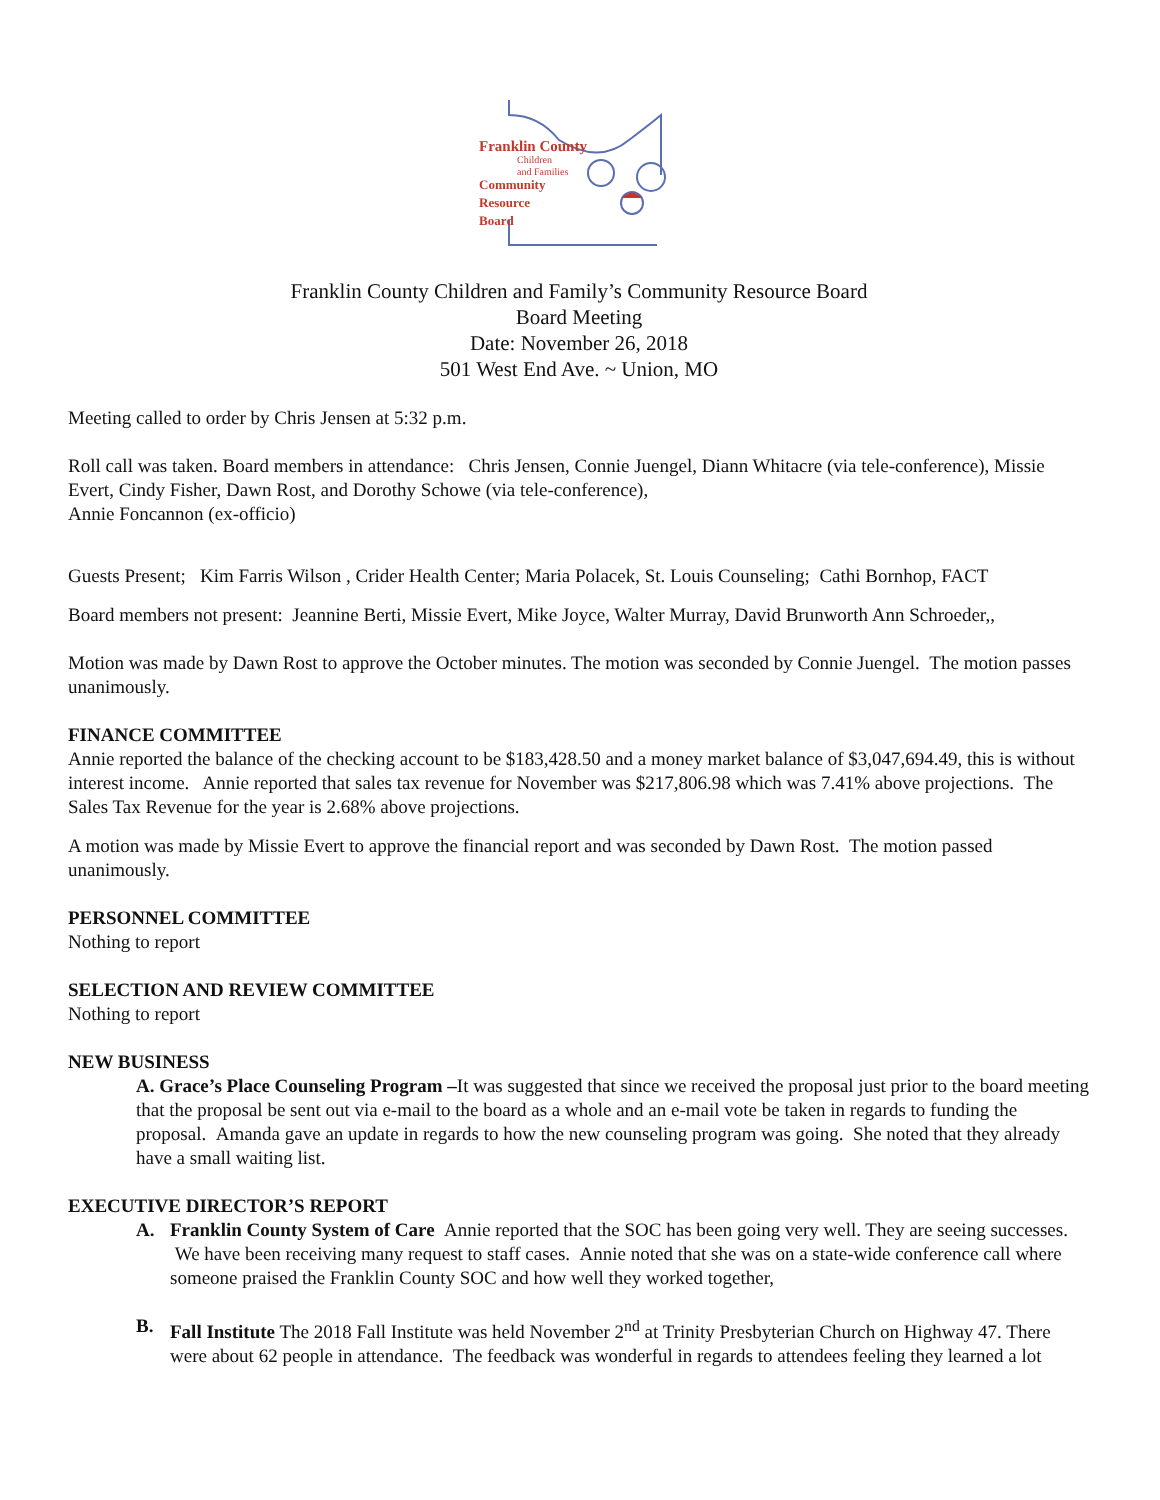Franklin County
Children
and Families
Community
Resource
Board
Franklin County Children and Family’s Community Resource Board
Board Meeting
Date: November 26, 2018
501 West End Ave. ~ Union, MO
Meeting called to order by Chris Jensen at 5:32 p.m.
Roll call was taken. Board members in attendance: Chris Jensen, Connie Juengel, Diann Whitacre (via tele-conference), Missie Evert, Cindy Fisher, Dawn Rost, and Dorothy Schowe (via tele-conference),
Annie Foncannon (ex-officio)
Guests Present; Kim Farris Wilson , Crider Health Center; Maria Polacek, St. Louis Counseling; Cathi Bornhop, FACT
Board members not present: Jeannine Berti, Missie Evert, Mike Joyce, Walter Murray, David Brunworth Ann Schroeder,,
Motion was made by Dawn Rost to approve the October minutes. The motion was seconded by Connie Juengel. The motion passes unanimously.
FINANCE COMMITTEE
Annie reported the balance of the checking account to be $183,428.50 and a money market balance of $3,047,694.49, this is without interest income. Annie reported that sales tax revenue for November was $217,806.98 which was 7.41% above projections. The Sales Tax Revenue for the year is 2.68% above projections.
A motion was made by Missie Evert to approve the financial report and was seconded by Dawn Rost. The motion passed unanimously.
PERSONNEL COMMITTEE
Nothing to report
SELECTION AND REVIEW COMMITTEE
Nothing to report
NEW BUSINESS
A. Grace’s Place Counseling Program –It was suggested that since we received the proposal just prior to the board meeting that the proposal be sent out via e-mail to the board as a whole and an e-mail vote be taken in regards to funding the proposal. Amanda gave an update in regards to how the new counseling program was going. She noted that they already have a small waiting list.
EXECUTIVE DIRECTOR’S REPORT
A. Franklin County System of Care Annie reported that the SOC has been going very well. They are seeing successes. We have been receiving many request to staff cases. Annie noted that she was on a state-wide conference call where someone praised the Franklin County SOC and how well they worked together,
B. Fall Institute The 2018 Fall Institute was held November 2<sup>nd</sup> at Trinity Presbyterian Church on Highway 47. There were about 62 people in attendance. The feedback was wonderful in regards to attendees feeling they learned a lot